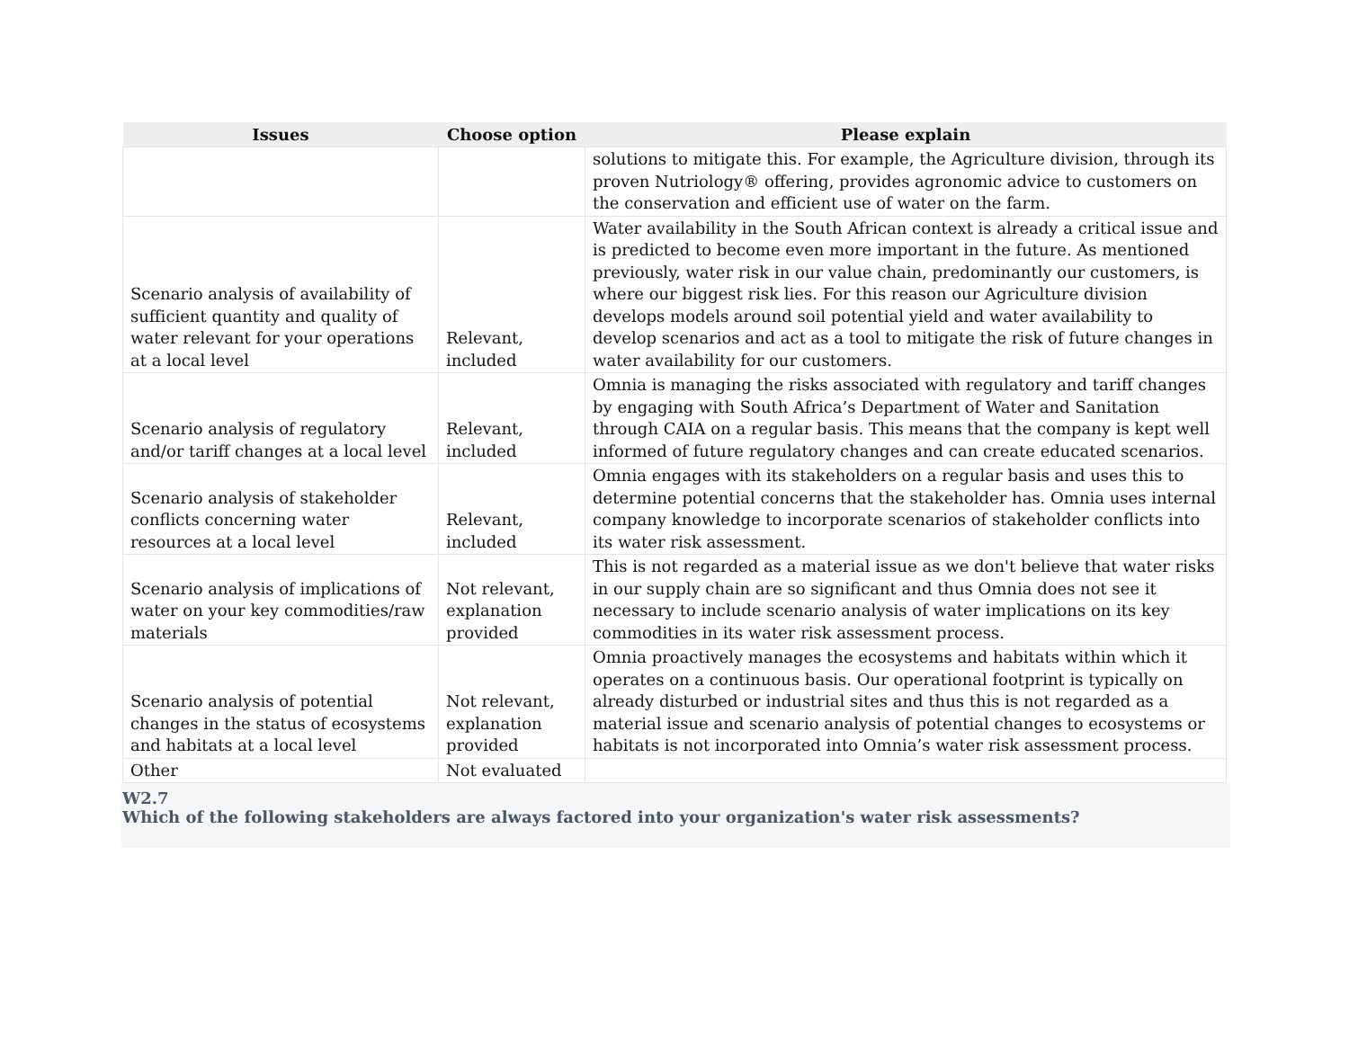| Issues | Choose option | Please explain |
| --- | --- | --- |
| | | solutions to mitigate this. For example, the Agriculture division, through its proven Nutriology® offering, provides agronomic advice to customers on the conservation and efficient use of water on the farm. |
| Scenario analysis of availability of sufficient quantity and quality of water relevant for your operations at a local level | Relevant, included | Water availability in the South African context is already a critical issue and is predicted to become even more important in the future. As mentioned previously, water risk in our value chain, predominantly our customers, is where our biggest risk lies. For this reason our Agriculture division develops models around soil potential yield and water availability to develop scenarios and act as a tool to mitigate the risk of future changes in water availability for our customers. |
| Scenario analysis of regulatory and/or tariff changes at a local level | Relevant, included | Omnia is managing the risks associated with regulatory and tariff changes by engaging with South Africa’s Department of Water and Sanitation through CAIA on a regular basis. This means that the company is kept well informed of future regulatory changes and can create educated scenarios. |
| Scenario analysis of stakeholder conflicts concerning water resources at a local level | Relevant, included | Omnia engages with its stakeholders on a regular basis and uses this to determine potential concerns that the stakeholder has. Omnia uses internal company knowledge to incorporate scenarios of stakeholder conflicts into its water risk assessment. |
| Scenario analysis of implications of water on your key commodities/raw materials | Not relevant, explanation provided | This is not regarded as a material issue as we don't believe that water risks in our supply chain are so significant and thus Omnia does not see it necessary to include scenario analysis of water implications on its key commodities in its water risk assessment process. |
| Scenario analysis of potential changes in the status of ecosystems and habitats at a local level | Not relevant, explanation provided | Omnia proactively manages the ecosystems and habitats within which it operates on a continuous basis. Our operational footprint is typically on already disturbed or industrial sites and thus this is not regarded as a material issue and scenario analysis of potential changes to ecosystems or habitats is not incorporated into Omnia’s water risk assessment process. |
| Other | Not evaluated | |
W2.7
Which of the following stakeholders are always factored into your organization's water risk assessments?